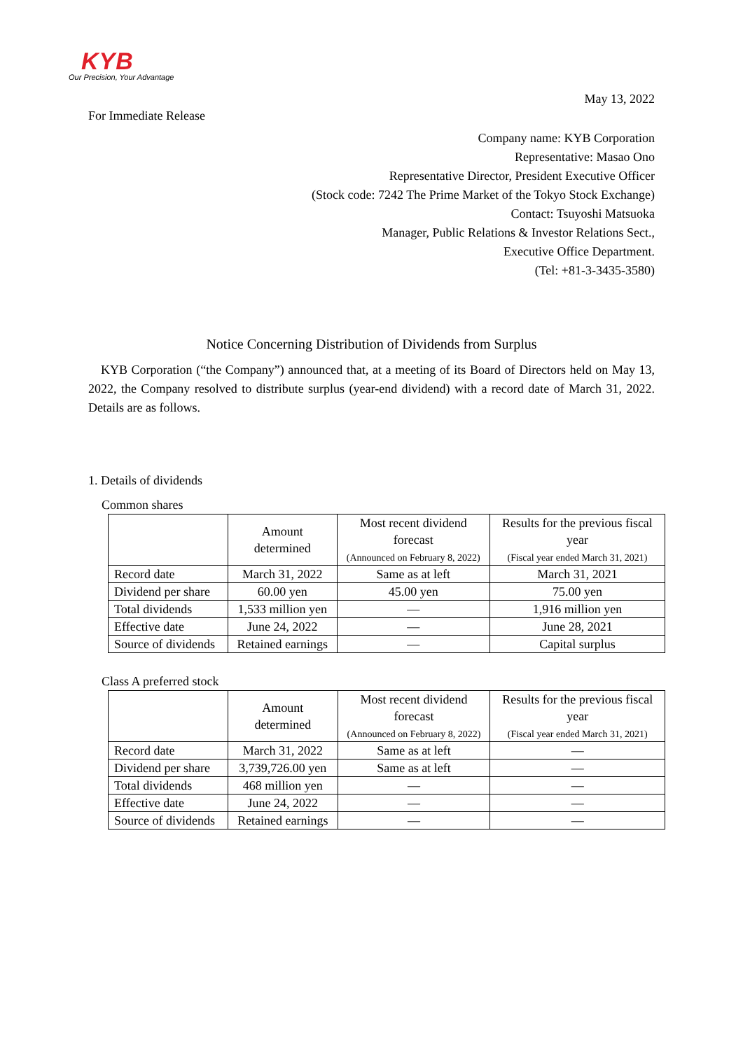KYB
Our Precision, Your Advantage
May 13, 2022
For Immediate Release
Company name: KYB Corporation
Representative: Masao Ono
Representative Director, President Executive Officer
(Stock code: 7242 The Prime Market of the Tokyo Stock Exchange)
Contact: Tsuyoshi Matsuoka
Manager, Public Relations & Investor Relations Sect.,
Executive Office Department.
(Tel: +81-3-3435-3580)
Notice Concerning Distribution of Dividends from Surplus
KYB Corporation (“the Company”) announced that, at a meeting of its Board of Directors held on May 13, 2022, the Company resolved to distribute surplus (year-end dividend) with a record date of March 31, 2022. Details are as follows.
1. Details of dividends
Common shares
| | Amount determined | Most recent dividend forecast (Announced on February 8, 2022) | Results for the previous fiscal year (Fiscal year ended March 31, 2021) |
| --- | --- | --- | --- |
| Record date | March 31, 2022 | Same as at left | March 31, 2021 |
| Dividend per share | 60.00 yen | 45.00 yen | 75.00 yen |
| Total dividends | 1,533 million yen | — | 1,916 million yen |
| Effective date | June 24, 2022 | — | June 28, 2021 |
| Source of dividends | Retained earnings | — | Capital surplus |
Class A preferred stock
| | Amount determined | Most recent dividend forecast (Announced on February 8, 2022) | Results for the previous fiscal year (Fiscal year ended March 31, 2021) |
| --- | --- | --- | --- |
| Record date | March 31, 2022 | Same as at left | — |
| Dividend per share | 3,739,726.00 yen | Same as at left | — |
| Total dividends | 468 million yen | — | — |
| Effective date | June 24, 2022 | — | — |
| Source of dividends | Retained earnings | — | — |